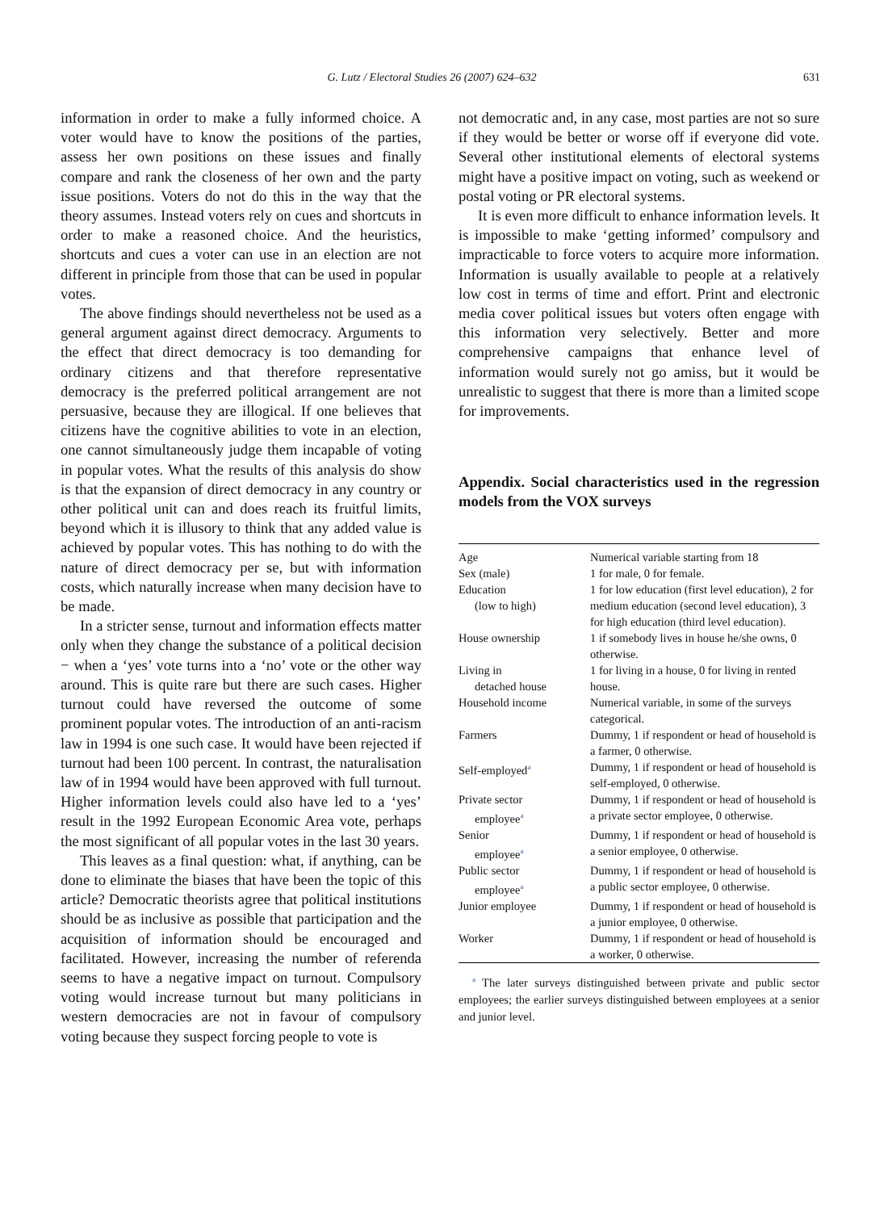G. Lutz / Electoral Studies 26 (2007) 624–632 631
information in order to make a fully informed choice. A voter would have to know the positions of the parties, assess her own positions on these issues and finally compare and rank the closeness of her own and the party issue positions. Voters do not do this in the way that the theory assumes. Instead voters rely on cues and shortcuts in order to make a reasoned choice. And the heuristics, shortcuts and cues a voter can use in an election are not different in principle from those that can be used in popular votes.
The above findings should nevertheless not be used as a general argument against direct democracy. Arguments to the effect that direct democracy is too demanding for ordinary citizens and that therefore representative democracy is the preferred political arrangement are not persuasive, because they are illogical. If one believes that citizens have the cognitive abilities to vote in an election, one cannot simultaneously judge them incapable of voting in popular votes. What the results of this analysis do show is that the expansion of direct democracy in any country or other political unit can and does reach its fruitful limits, beyond which it is illusory to think that any added value is achieved by popular votes. This has nothing to do with the nature of direct democracy per se, but with information costs, which naturally increase when many decision have to be made.
In a stricter sense, turnout and information effects matter only when they change the substance of a political decision − when a ‘yes’ vote turns into a ‘no’ vote or the other way around. This is quite rare but there are such cases. Higher turnout could have reversed the outcome of some prominent popular votes. The introduction of an anti-racism law in 1994 is one such case. It would have been rejected if turnout had been 100 percent. In contrast, the naturalisation law of in 1994 would have been approved with full turnout. Higher information levels could also have led to a ‘yes’ result in the 1992 European Economic Area vote, perhaps the most significant of all popular votes in the last 30 years.
This leaves as a final question: what, if anything, can be done to eliminate the biases that have been the topic of this article? Democratic theorists agree that political institutions should be as inclusive as possible that participation and the acquisition of information should be encouraged and facilitated. However, increasing the number of referenda seems to have a negative impact on turnout. Compulsory voting would increase turnout but many politicians in western democracies are not in favour of compulsory voting because they suspect forcing people to vote is
not democratic and, in any case, most parties are not so sure if they would be better or worse off if everyone did vote. Several other institutional elements of electoral systems might have a positive impact on voting, such as weekend or postal voting or PR electoral systems.
It is even more difficult to enhance information levels. It is impossible to make ‘getting informed’ compulsory and impracticable to force voters to acquire more information. Information is usually available to people at a relatively low cost in terms of time and effort. Print and electronic media cover political issues but voters often engage with this information very selectively. Better and more comprehensive campaigns that enhance level of information would surely not go amiss, but it would be unrealistic to suggest that there is more than a limited scope for improvements.
Appendix. Social characteristics used in the regression models from the VOX surveys
| Age | Numerical variable starting from 18 |
| Sex (male) | 1 for male, 0 for female. |
| Education (low to high) | 1 for low education (first level education), 2 for medium education (second level education), 3 for high education (third level education). |
| House ownership | 1 if somebody lives in house he/she owns, 0 otherwise. |
| Living in detached house | 1 for living in a house, 0 for living in rented house. |
| Household income | Numerical variable, in some of the surveys categorical. |
| Farmers | Dummy, 1 if respondent or head of household is a farmer, 0 otherwise. |
| Self-employed<sup>a</sup> | Dummy, 1 if respondent or head of household is self-employed, 0 otherwise. |
| Private sector employee<sup>a</sup> | Dummy, 1 if respondent or head of household is a private sector employee, 0 otherwise. |
| Senior employee<sup>a</sup> | Dummy, 1 if respondent or head of household is a senior employee, 0 otherwise. |
| Public sector employee<sup>a</sup> | Dummy, 1 if respondent or head of household is a public sector employee, 0 otherwise. |
| Junior employee | Dummy, 1 if respondent or head of household is a junior employee, 0 otherwise. |
| Worker | Dummy, 1 if respondent or head of household is a worker, 0 otherwise. |
<sup>a</sup> The later surveys distinguished between private and public sector employees; the earlier surveys distinguished between employees at a senior and junior level.